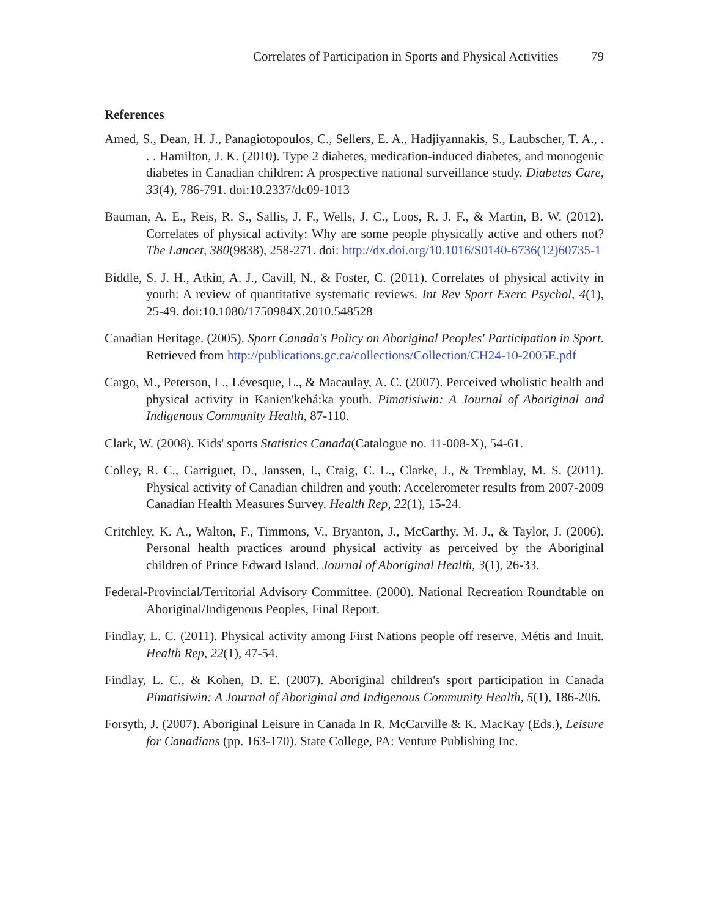Correlates of Participation in Sports and Physical Activities 79
References
Amed, S., Dean, H. J., Panagiotopoulos, C., Sellers, E. A., Hadjiyannakis, S., Laubscher, T. A., . . . Hamilton, J. K. (2010). Type 2 diabetes, medication-induced diabetes, and monogenic diabetes in Canadian children: A prospective national surveillance study. Diabetes Care, 33(4), 786-791. doi:10.2337/dc09-1013
Bauman, A. E., Reis, R. S., Sallis, J. F., Wells, J. C., Loos, R. J. F., & Martin, B. W. (2012). Correlates of physical activity: Why are some people physically active and others not? The Lancet, 380(9838), 258-271. doi: http://dx.doi.org/10.1016/S0140-6736(12)60735-1
Biddle, S. J. H., Atkin, A. J., Cavill, N., & Foster, C. (2011). Correlates of physical activity in youth: A review of quantitative systematic reviews. Int Rev Sport Exerc Psychol, 4(1), 25-49. doi:10.1080/1750984X.2010.548528
Canadian Heritage. (2005). Sport Canada's Policy on Aboriginal Peoples' Participation in Sport. Retrieved from http://publications.gc.ca/collections/Collection/CH24-10-2005E.pdf
Cargo, M., Peterson, L., Lévesque, L., & Macaulay, A. C. (2007). Perceived wholistic health and physical activity in Kanien'kehá:ka youth. Pimatisiwin: A Journal of Aboriginal and Indigenous Community Health, 87-110.
Clark, W. (2008). Kids' sports Statistics Canada(Catalogue no. 11-008-X), 54-61.
Colley, R. C., Garriguet, D., Janssen, I., Craig, C. L., Clarke, J., & Tremblay, M. S. (2011). Physical activity of Canadian children and youth: Accelerometer results from 2007-2009 Canadian Health Measures Survey. Health Rep, 22(1), 15-24.
Critchley, K. A., Walton, F., Timmons, V., Bryanton, J., McCarthy, M. J., & Taylor, J. (2006). Personal health practices around physical activity as perceived by the Aboriginal children of Prince Edward Island. Journal of Aboriginal Health, 3(1), 26-33.
Federal-Provincial/Territorial Advisory Committee. (2000). National Recreation Roundtable on Aboriginal/Indigenous Peoples, Final Report.
Findlay, L. C. (2011). Physical activity among First Nations people off reserve, Métis and Inuit. Health Rep, 22(1), 47-54.
Findlay, L. C., & Kohen, D. E. (2007). Aboriginal children's sport participation in Canada Pimatisiwin: A Journal of Aboriginal and Indigenous Community Health, 5(1), 186-206.
Forsyth, J. (2007). Aboriginal Leisure in Canada In R. McCarville & K. MacKay (Eds.), Leisure for Canadians (pp. 163-170). State College, PA: Venture Publishing Inc.